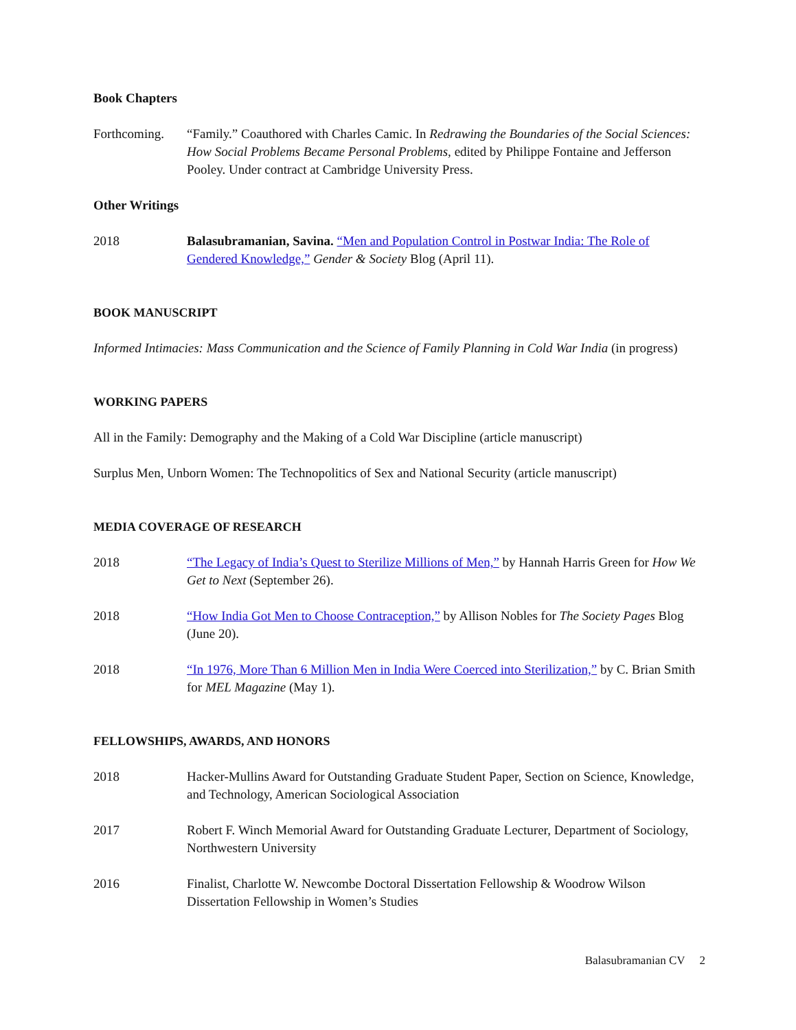Book Chapters
Forthcoming.
“Family.” Coauthored with Charles Camic. In Redrawing the Boundaries of the Social Sciences: How Social Problems Became Personal Problems, edited by Philippe Fontaine and Jefferson Pooley. Under contract at Cambridge University Press.
Other Writings
2018 Balasubramanian, Savina. “Men and Population Control in Postwar India: The Role of Gendered Knowledge,” Gender & Society Blog (April 11).
BOOK MANUSCRIPT
Informed Intimacies: Mass Communication and the Science of Family Planning in Cold War India (in progress)
WORKING PAPERS
All in the Family: Demography and the Making of a Cold War Discipline (article manuscript)
Surplus Men, Unborn Women: The Technopolitics of Sex and National Security (article manuscript)
MEDIA COVERAGE OF RESEARCH
2018 “The Legacy of India’s Quest to Sterilize Millions of Men,” by Hannah Harris Green for How We Get to Next (September 26).
2018 “How India Got Men to Choose Contraception,” by Allison Nobles for The Society Pages Blog (June 20).
2018 “In 1976, More Than 6 Million Men in India Were Coerced into Sterilization,” by C. Brian Smith for MEL Magazine (May 1).
FELLOWSHIPS, AWARDS, AND HONORS
2018 Hacker-Mullins Award for Outstanding Graduate Student Paper, Section on Science, Knowledge, and Technology, American Sociological Association
2017 Robert F. Winch Memorial Award for Outstanding Graduate Lecturer, Department of Sociology, Northwestern University
2016 Finalist, Charlotte W. Newcombe Doctoral Dissertation Fellowship & Woodrow Wilson Dissertation Fellowship in Women’s Studies
Balasubramanian CV 2